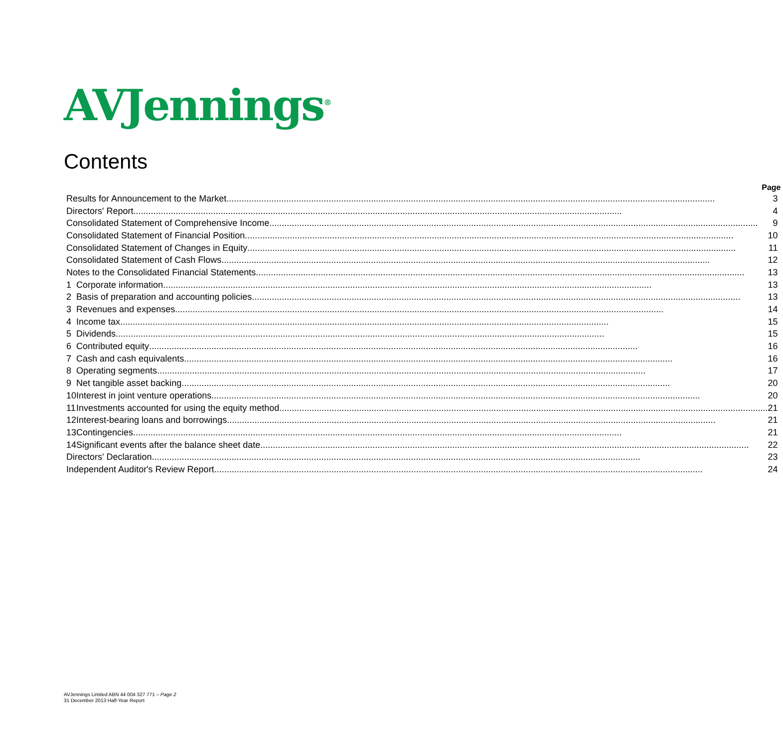AVJennings<sup>®</sup>
Contents
| Page | | |
| --- | --- | --- |
| Results for Announcement to the Market | | 3 |
| Directors' Report | | 4 |
| Consolidated Statement of Comprehensive Income | | 9 |
| Consolidated Statement of Financial Position | | 10 |
| Consolidated Statement of Changes in Equity | | 11 |
| Consolidated Statement of Cash Flows | | 12 |
| Notes to the Consolidated Financial Statements | | 13 |
| 1 | Corporate information | 13 |
| 2 | Basis of preparation and accounting policies | 13 |
| 3 | Revenues and expenses | 14 |
| 4 | Income tax | 15 |
| 5 | Dividends | 15 |
| 6 | Contributed equity | 16 |
| 7 | Cash and cash equivalents | 16 |
| 8 | Operating segments | 17 |
| 9 | Net tangible asset backing | 20 |
| 10 | Interest in joint venture operations | 20 |
| 11 | Investments accounted for using the equity method | 21 |
| 12 | Interest-bearing loans and borrowings | 21 |
| 13 | Contingencies | 21 |
| 14 | Significant events after the balance sheet date | 22 |
| Directors' Declaration | | 23 |
| Independent Auditor's Review Report | | 24 |
AVJennings Limited ABN 44 004 327 771 – Page 2
31 December 2013 Half-Year Report